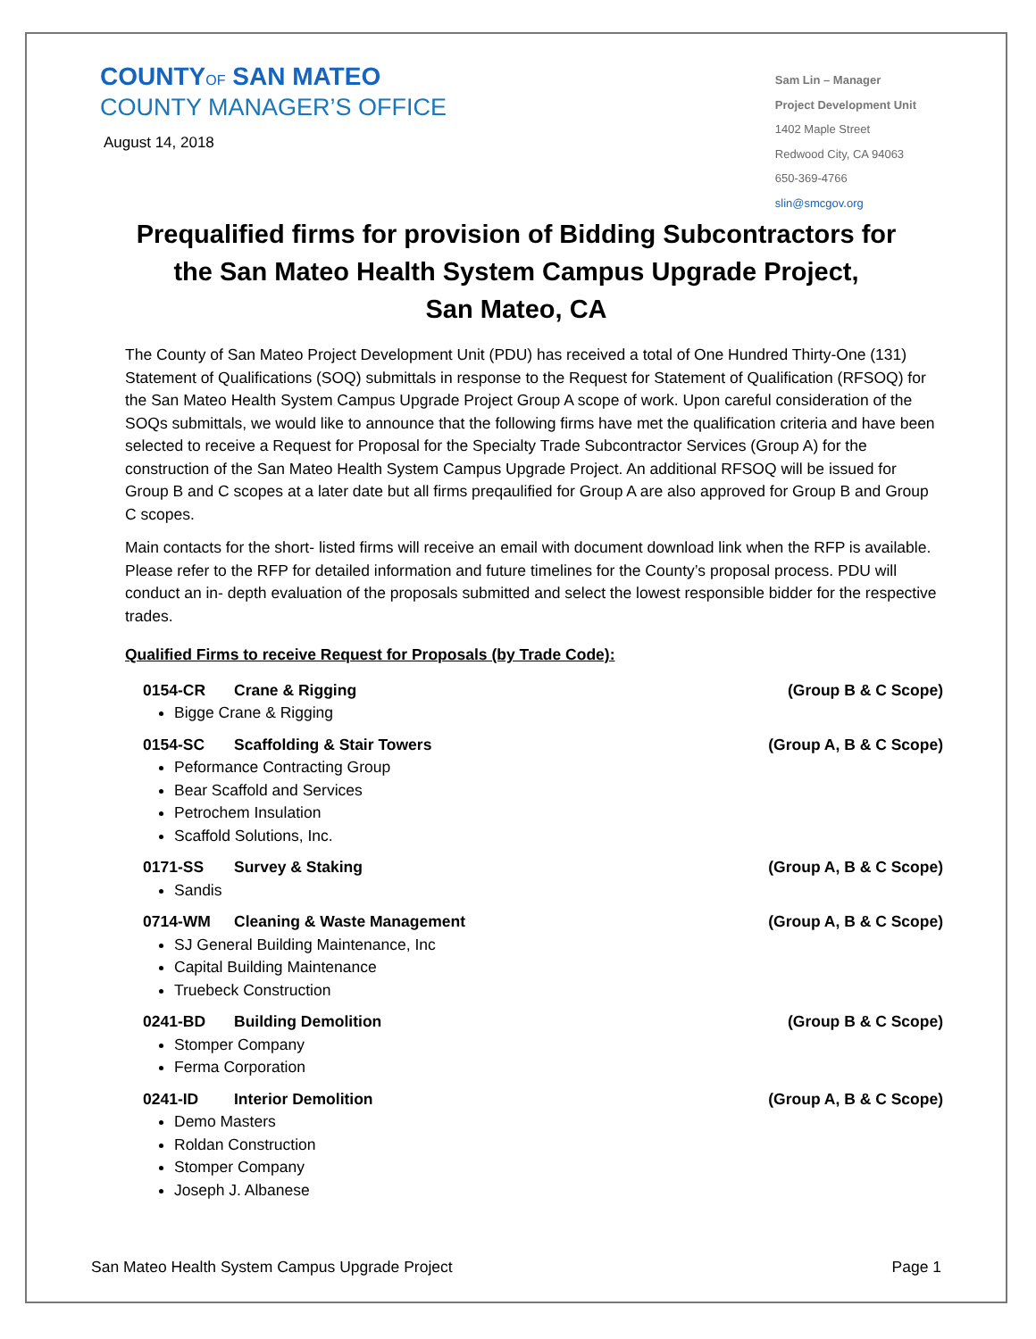COUNTYOF SAN MATEO
COUNTY MANAGER’S OFFICE
August 14, 2018
Sam Lin – Manager
Project Development Unit
1402 Maple Street
Redwood City, CA 94063
650-369-4766
slin@smcgov.org
Prequalified firms for provision of Bidding Subcontractors for
the San Mateo Health System Campus Upgrade Project,
San Mateo, CA
The County of San Mateo Project Development Unit (PDU) has received a total of One Hundred Thirty-One (131) Statement of Qualifications (SOQ) submittals in response to the Request for Statement of Qualification (RFSOQ) for the San Mateo Health System Campus Upgrade Project Group A scope of work. Upon careful consideration of the SOQs submittals, we would like to announce that the following firms have met the qualification criteria and have been selected to receive a Request for Proposal for the Specialty Trade Subcontractor Services (Group A) for the construction of the San Mateo Health System Campus Upgrade Project. An additional RFSOQ will be issued for Group B and C scopes at a later date but all firms preqaulified for Group A are also approved for Group B and Group C scopes.
Main contacts for the short- listed firms will receive an email with document download link when the RFP is available. Please refer to the RFP for detailed information and future timelines for the County’s proposal process. PDU will conduct an in- depth evaluation of the proposals submitted and select the lowest responsible bidder for the respective trades.
Qualified Firms to receive Request for Proposals (by Trade Code):
0154-CR Crane & Rigging (Group B & C Scope)
Bigge Crane & Rigging
0154-SC Scaffolding & Stair Towers (Group A, B & C Scope)
Peformance Contracting Group
Bear Scaffold and Services
Petrochem Insulation
Scaffold Solutions, Inc.
0171-SS Survey & Staking (Group A, B & C Scope)
Sandis
0714-WM Cleaning & Waste Management (Group A, B & C Scope)
SJ General Building Maintenance, Inc
Capital Building Maintenance
Truebeck Construction
0241-BD Building Demolition (Group B & C Scope)
Stomper Company
Ferma Corporation
0241-ID Interior Demolition (Group A, B & C Scope)
Demo Masters
Roldan Construction
Stomper Company
Joseph J. Albanese
San Mateo Health System Campus Upgrade Project Page 1